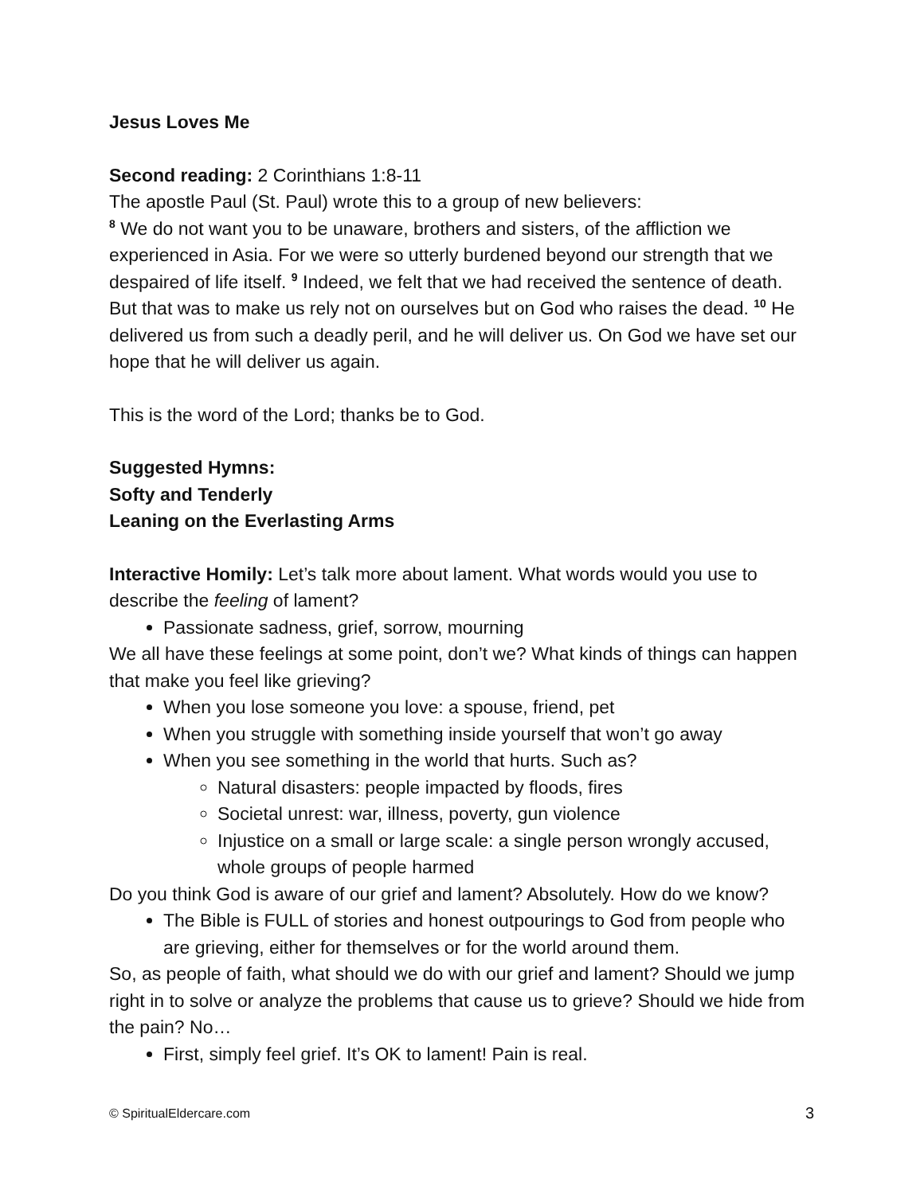Jesus Loves Me
Second reading: 2 Corinthians 1:8-11
The apostle Paul (St. Paul) wrote this to a group of new believers:
<sup>8</sup> We do not want you to be unaware, brothers and sisters, of the affliction we experienced in Asia. For we were so utterly burdened beyond our strength that we despaired of life itself. <sup>9</sup> Indeed, we felt that we had received the sentence of death. But that was to make us rely not on ourselves but on God who raises the dead. <sup>10</sup> He delivered us from such a deadly peril, and he will deliver us. On God we have set our hope that he will deliver us again.
This is the word of the Lord; thanks be to God.
Suggested Hymns:
Softy and Tenderly
Leaning on the Everlasting Arms
Interactive Homily: Let’s talk more about lament. What words would you use to describe the feeling of lament?
Passionate sadness, grief, sorrow, mourning
We all have these feelings at some point, don’t we? What kinds of things can happen that make you feel like grieving?
When you lose someone you love: a spouse, friend, pet
When you struggle with something inside yourself that won’t go away
When you see something in the world that hurts. Such as?
Natural disasters: people impacted by floods, fires
Societal unrest: war, illness, poverty, gun violence
Injustice on a small or large scale: a single person wrongly accused, whole groups of people harmed
Do you think God is aware of our grief and lament? Absolutely. How do we know?
The Bible is FULL of stories and honest outpourings to God from people who are grieving, either for themselves or for the world around them.
So, as people of faith, what should we do with our grief and lament? Should we jump right in to solve or analyze the problems that cause us to grieve? Should we hide from the pain? No…
First, simply feel grief. It’s OK to lament! Pain is real.
© SpiritualEldercare.com 3